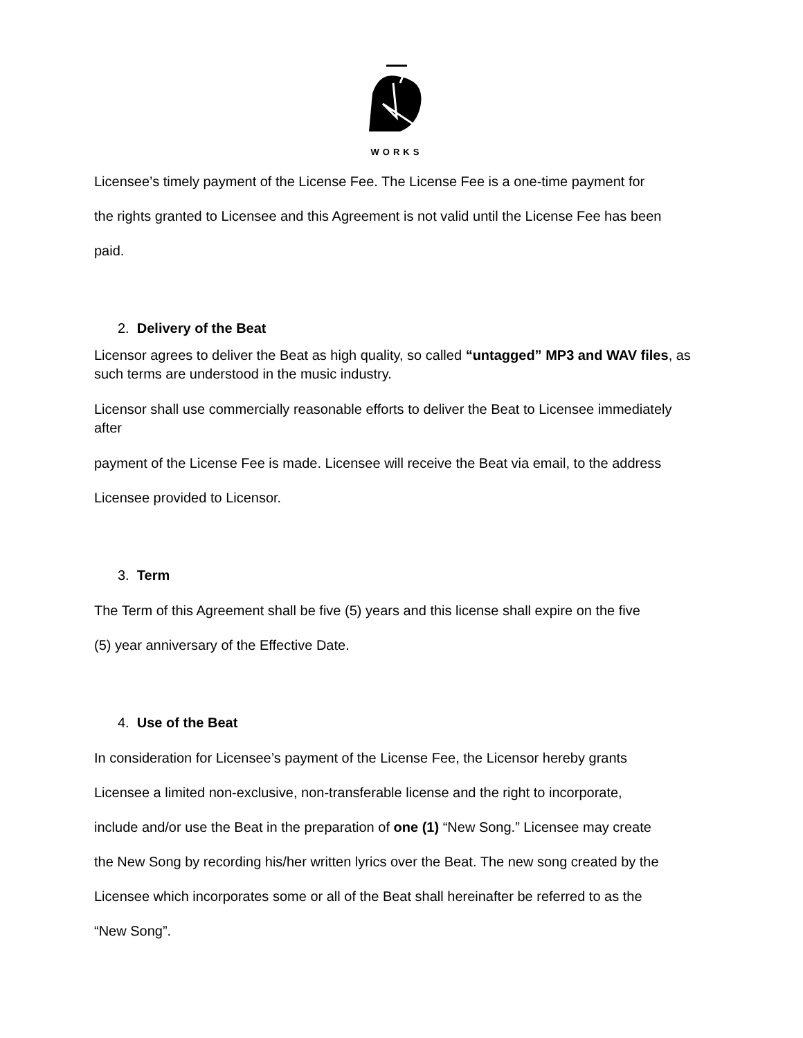WORKS
Licensee’s timely payment of the License Fee. The License Fee is a one-time payment for
the rights granted to Licensee and this Agreement is not valid until the License Fee has been
paid.
2. Delivery of the Beat
Licensor agrees to deliver the Beat as high quality, so called “untagged” MP3 and WAV files, as such terms are understood in the music industry.
Licensor shall use commercially reasonable efforts to deliver the Beat to Licensee immediately after
payment of the License Fee is made. Licensee will receive the Beat via email, to the address
Licensee provided to Licensor.
3. Term
The Term of this Agreement shall be five (5) years and this license shall expire on the five
(5) year anniversary of the Effective Date.
4. Use of the Beat
In consideration for Licensee’s payment of the License Fee, the Licensor hereby grants
Licensee a limited non-exclusive, non-transferable license and the right to incorporate,
include and/or use the Beat in the preparation of one (1) “New Song.” Licensee may create
the New Song by recording his/her written lyrics over the Beat. The new song created by the
Licensee which incorporates some or all of the Beat shall hereinafter be referred to as the
“New Song”.